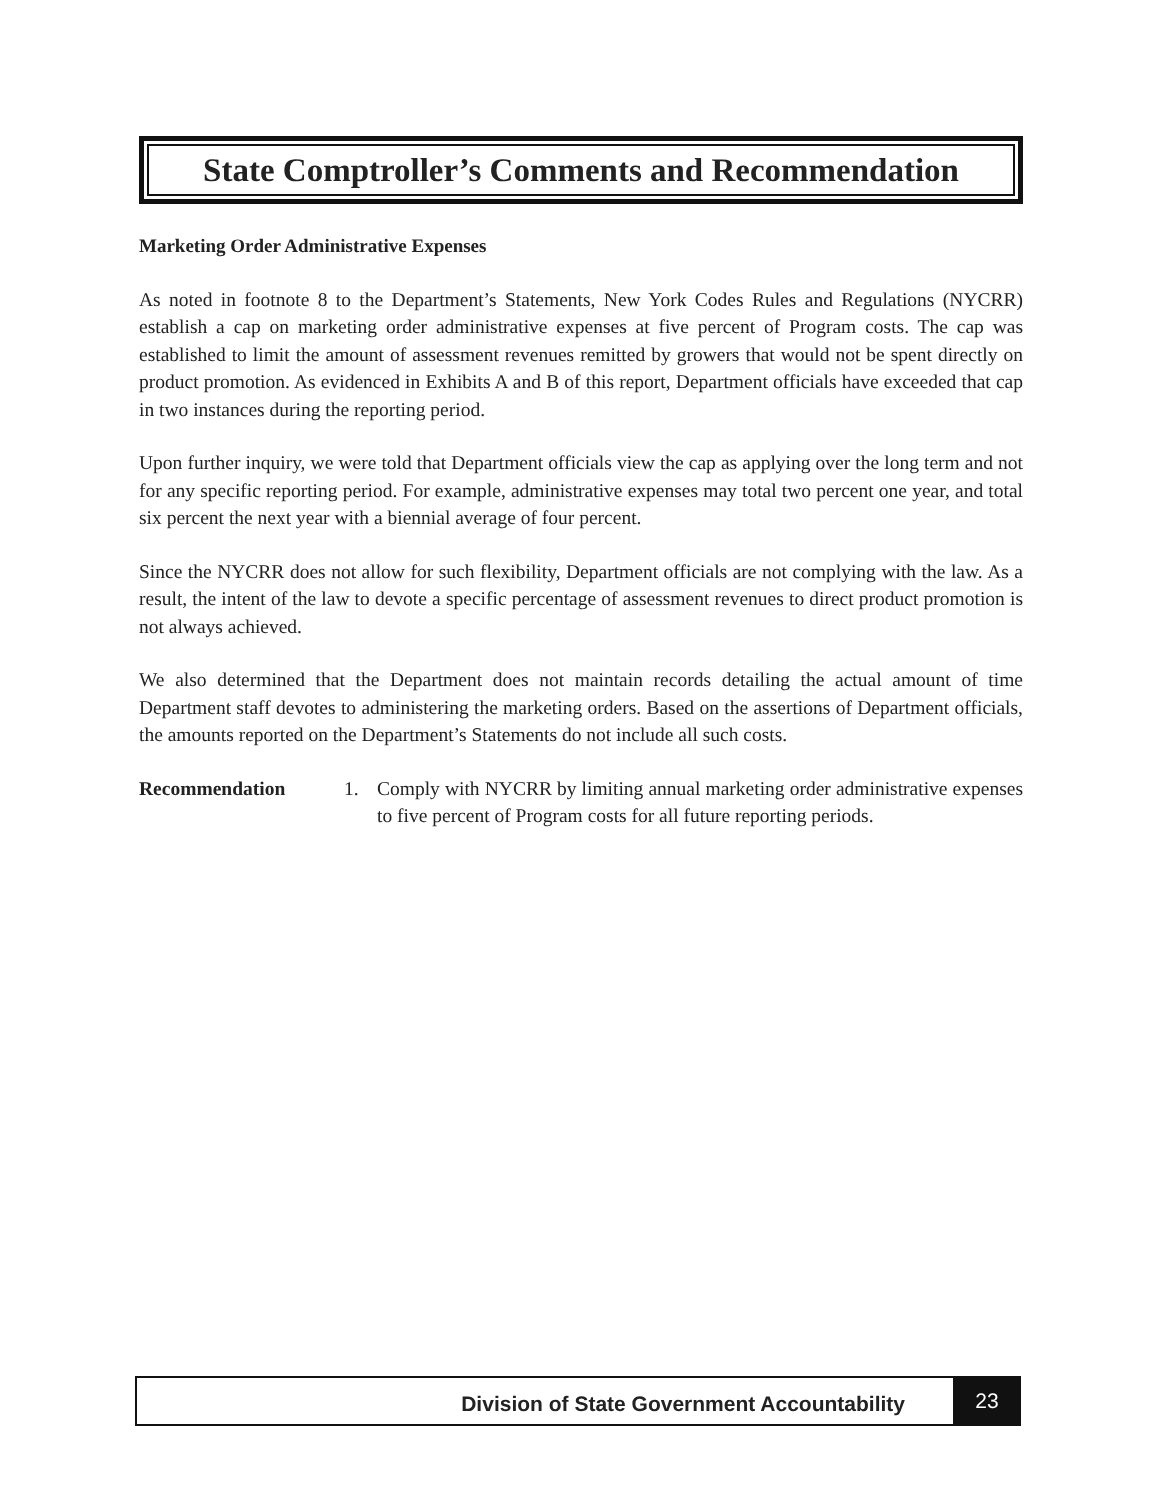State Comptroller’s Comments and Recommendation
Marketing Order Administrative Expenses
As noted in footnote 8 to the Department’s Statements, New York Codes Rules and Regulations (NYCRR) establish a cap on marketing order administrative expenses at five percent of Program costs. The cap was established to limit the amount of assessment revenues remitted by growers that would not be spent directly on product promotion. As evidenced in Exhibits A and B of this report, Department officials have exceeded that cap in two instances during the reporting period.
Upon further inquiry, we were told that Department officials view the cap as applying over the long term and not for any specific reporting period. For example, administrative expenses may total two percent one year, and total six percent the next year with a biennial average of four percent.
Since the NYCRR does not allow for such flexibility, Department officials are not complying with the law. As a result, the intent of the law to devote a specific percentage of assessment revenues to direct product promotion is not always achieved.
We also determined that the Department does not maintain records detailing the actual amount of time Department staff devotes to administering the marketing orders. Based on the assertions of Department officials, the amounts reported on the Department’s Statements do not include all such costs.
Recommendation 1. Comply with NYCRR by limiting annual marketing order administrative expenses to five percent of Program costs for all future reporting periods.
Division of State Government Accountability
23